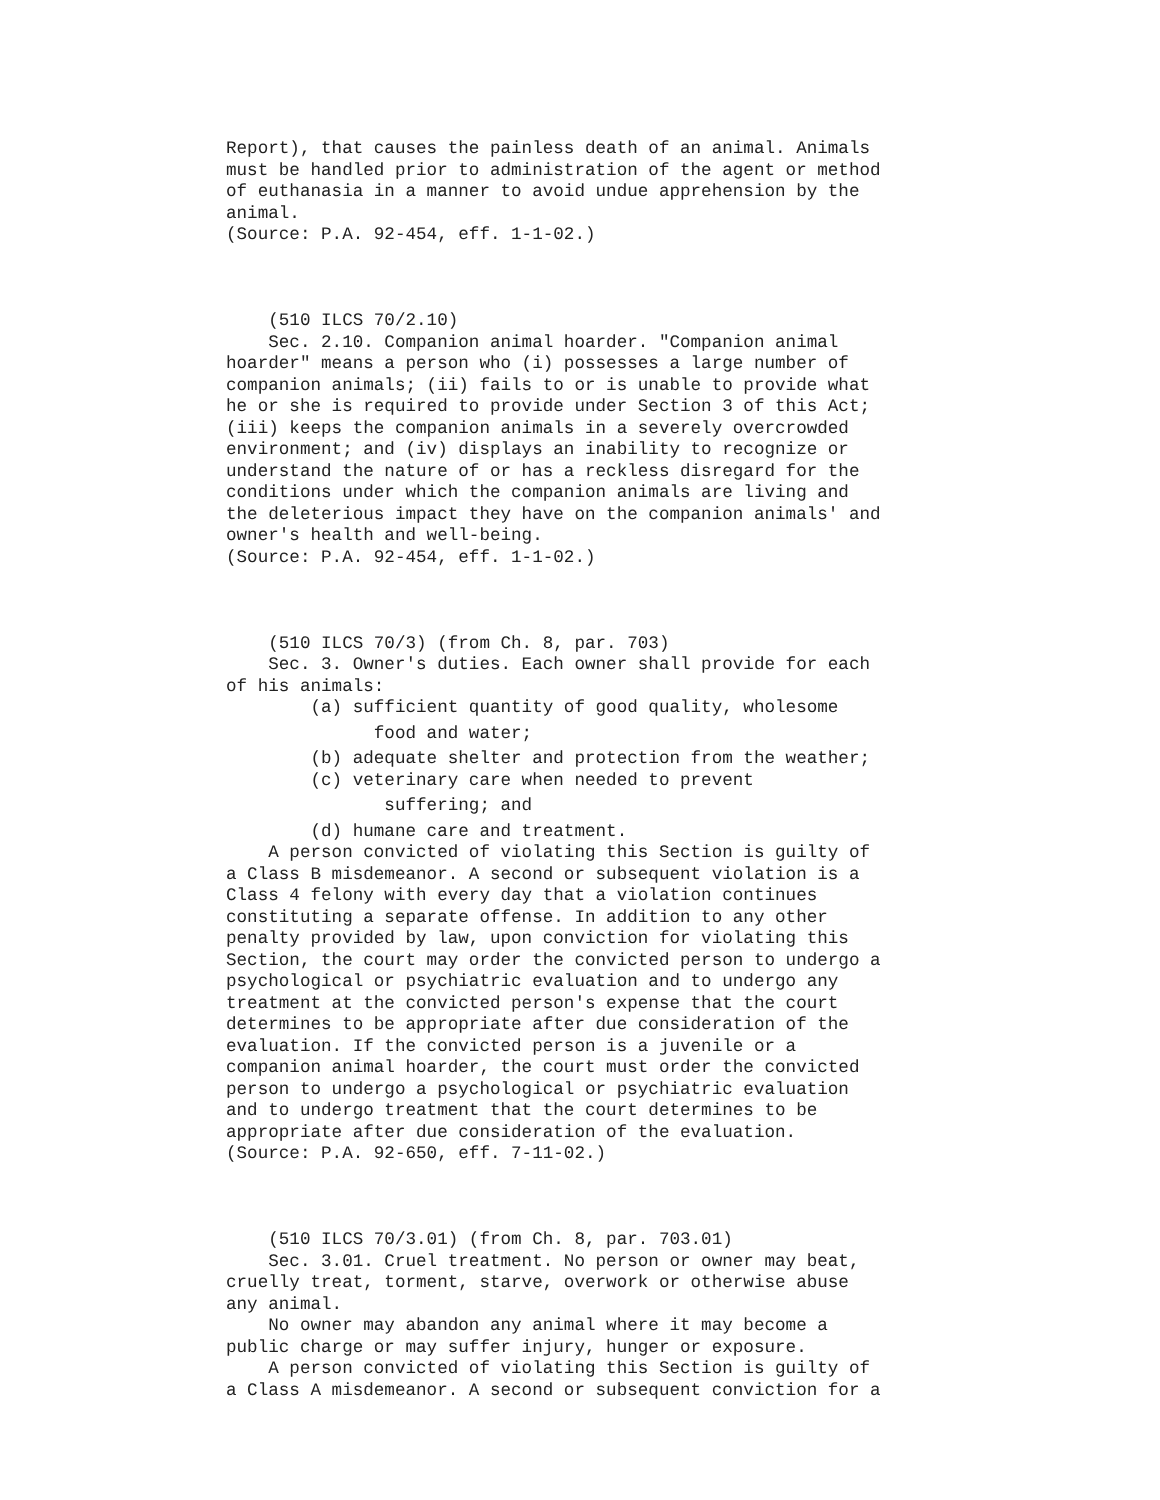Report), that causes the painless death of an animal. Animals must be handled prior to administration of the agent or method of euthanasia in a manner to avoid undue apprehension by the animal. (Source: P.A. 92-454, eff. 1-1-02.) (510 ILCS 70/2.10) Sec. 2.10. Companion animal hoarder. "Companion animal hoarder" means a person who (i) possesses a large number of companion animals; (ii) fails to or is unable to provide what he or she is required to provide under Section 3 of this Act; (iii) keeps the companion animals in a severely overcrowded environment; and (iv) displays an inability to recognize or understand the nature of or has a reckless disregard for the conditions under which the companion animals are living and the deleterious impact they have on the companion animals' and owner's health and well-being. (Source: P.A. 92-454, eff. 1-1-02.) (510 ILCS 70/3) (from Ch. 8, par. 703) Sec. 3. Owner's duties. Each owner shall provide for each of his animals: (a) sufficient quantity of good quality, wholesome
food and water;
(b) adequate shelter and protection from the weather; (c) veterinary care when needed to prevent
suffering; and
(d) humane care and treatment. A person convicted of violating this Section is guilty of a Class B misdemeanor. A second or subsequent violation is a Class 4 felony with every day that a violation continues constituting a separate offense. In addition to any other penalty provided by law, upon conviction for violating this Section, the court may order the convicted person to undergo a psychological or psychiatric evaluation and to undergo any treatment at the convicted person's expense that the court determines to be appropriate after due consideration of the evaluation. If the convicted person is a juvenile or a companion animal hoarder, the court must order the convicted person to undergo a psychological or psychiatric evaluation and to undergo treatment that the court determines to be appropriate after due consideration of the evaluation. (Source: P.A. 92-650, eff. 7-11-02.) (510 ILCS 70/3.01) (from Ch. 8, par. 703.01) Sec. 3.01. Cruel treatment. No person or owner may beat, cruelly treat, torment, starve, overwork or otherwise abuse any animal. No owner may abandon any animal where it may become a public charge or may suffer injury, hunger or exposure. A person convicted of violating this Section is guilty of a Class A misdemeanor. A second or subsequent conviction for a